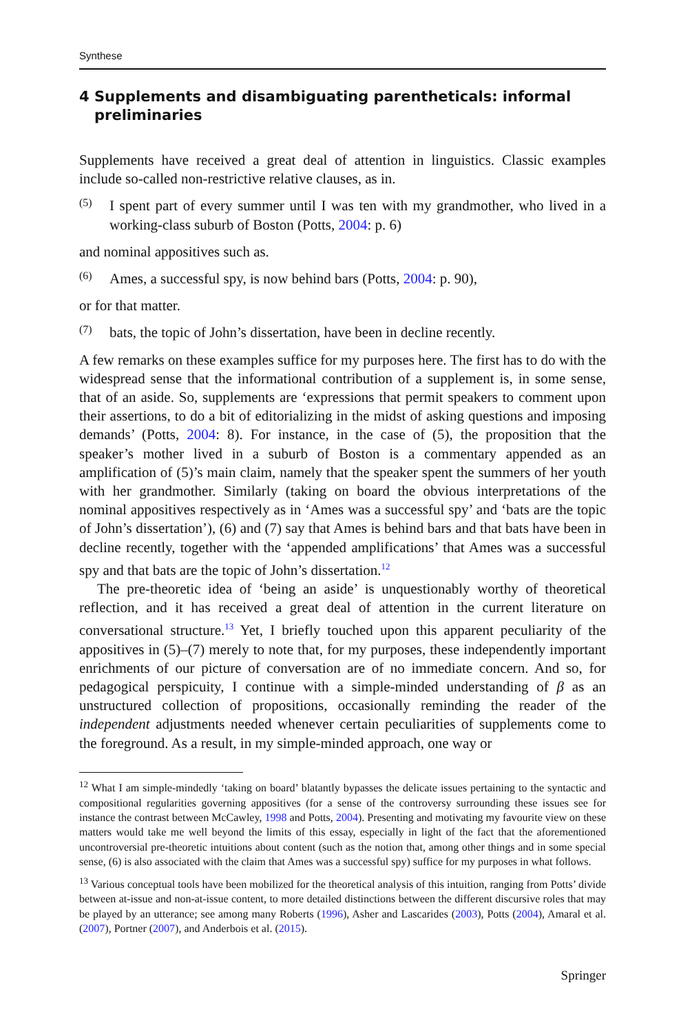Synthese
4 Supplements and disambiguating parentheticals: informal preliminaries
Supplements have received a great deal of attention in linguistics. Classic examples include so-called non-restrictive relative clauses, as in.
(5)
I spent part of every summer until I was ten with my grandmother, who lived in a working-class suburb of Boston (Potts, 2004: p. 6)
and nominal appositives such as.
(6)
Ames, a successful spy, is now behind bars (Potts, 2004: p. 90),
or for that matter.
(7)
bats, the topic of John’s dissertation, have been in decline recently.
A few remarks on these examples suffice for my purposes here. The first has to do with the widespread sense that the informational contribution of a supplement is, in some sense, that of an aside. So, supplements are ‘expressions that permit speakers to comment upon their assertions, to do a bit of editorializing in the midst of asking questions and imposing demands’ (Potts, 2004: 8). For instance, in the case of (5), the proposition that the speaker’s mother lived in a suburb of Boston is a commentary appended as an amplification of (5)’s main claim, namely that the speaker spent the summers of her youth with her grandmother. Similarly (taking on board the obvious interpretations of the nominal appositives respectively as in ‘Ames was a successful spy’ and ‘bats are the topic of John’s dissertation’), (6) and (7) say that Ames is behind bars and that bats have been in decline recently, together with the ‘appended amplifications’ that Ames was a successful spy and that bats are the topic of John’s dissertation.<sup>12</sup>
The pre-theoretic idea of ‘being an aside’ is unquestionably worthy of theoretical reflection, and it has received a great deal of attention in the current literature on conversational structure.<sup>13</sup> Yet, I briefly touched upon this apparent peculiarity of the appositives in (5)–(7) merely to note that, for my purposes, these independently important enrichments of our picture of conversation are of no immediate concern. And so, for pedagogical perspicuity, I continue with a simple-minded understanding of β as an unstructured collection of propositions, occasionally reminding the reader of the independent adjustments needed whenever certain peculiarities of supplements come to the foreground. As a result, in my simple-minded approach, one way or
<sup>12</sup> What I am simple-mindedly ‘taking on board’ blatantly bypasses the delicate issues pertaining to the syntactic and compositional regularities governing appositives (for a sense of the controversy surrounding these issues see for instance the contrast between McCawley, 1998 and Potts, 2004). Presenting and motivating my favourite view on these matters would take me well beyond the limits of this essay, especially in light of the fact that the aforementioned uncontroversial pre-theoretic intuitions about content (such as the notion that, among other things and in some special sense, (6) is also associated with the claim that Ames was a successful spy) suffice for my purposes in what follows.
<sup>13</sup> Various conceptual tools have been mobilized for the theoretical analysis of this intuition, ranging from Potts’ divide between at-issue and non-at-issue content, to more detailed distinctions between the different discursive roles that may be played by an utterance; see among many Roberts (1996), Asher and Lascarides (2003), Potts (2004), Amaral et al. (2007), Portner (2007), and Anderbois et al. (2015).
Springer